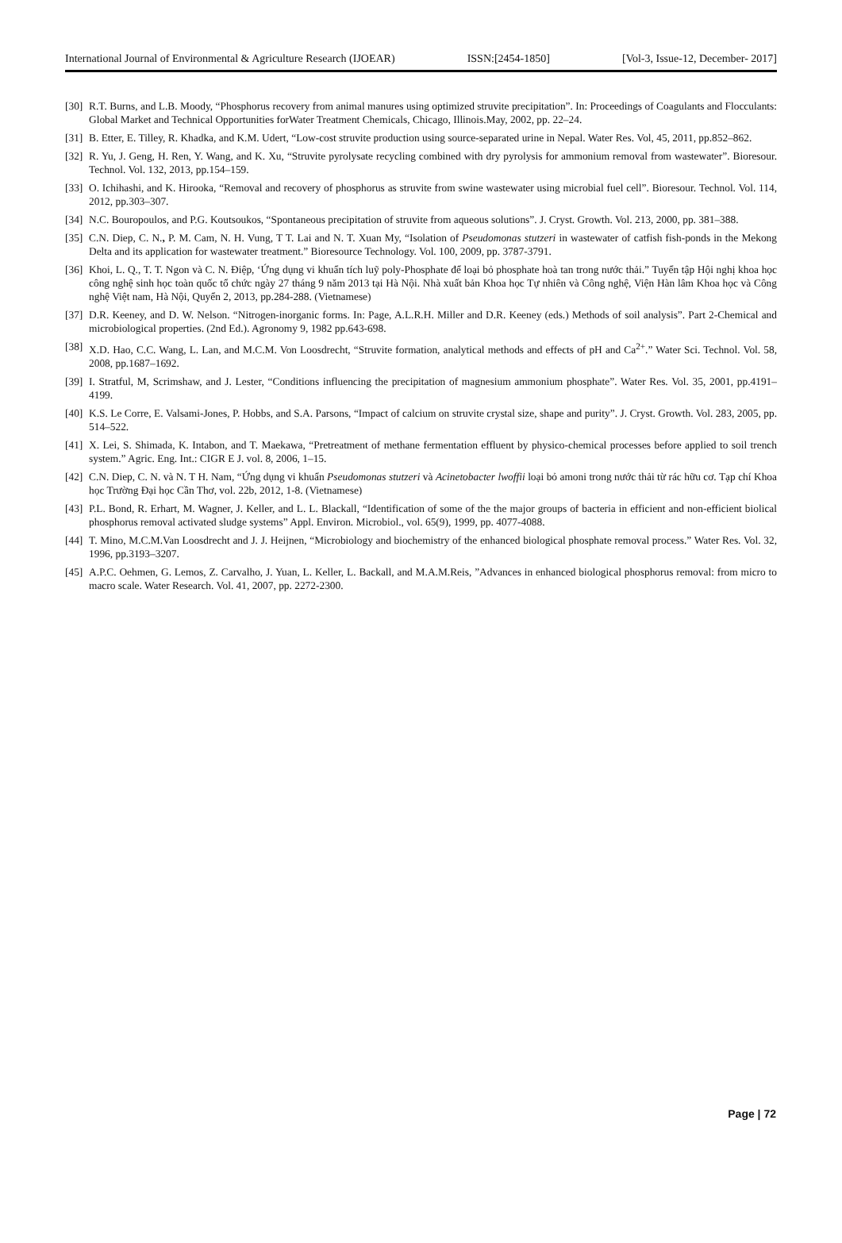International Journal of Environmental & Agriculture Research (IJOEAR) ISSN:[2454-1850] [Vol-3, Issue-12, December- 2017]
[30] R.T. Burns, and L.B. Moody, “Phosphorus recovery from animal manures using optimized struvite precipitation”. In: Proceedings of Coagulants and Flocculants: Global Market and Technical Opportunities forWater Treatment Chemicals, Chicago, Illinois.May, 2002, pp. 22–24.
[31] B. Etter, E. Tilley, R. Khadka, and K.M. Udert, “Low-cost struvite production using source-separated urine in Nepal. Water Res. Vol, 45, 2011, pp.852–862.
[32] R. Yu, J. Geng, H. Ren, Y. Wang, and K. Xu, “Struvite pyrolysate recycling combined with dry pyrolysis for ammonium removal from wastewater”. Bioresour. Technol. Vol. 132, 2013, pp.154–159.
[33] O. Ichihashi, and K. Hirooka, “Removal and recovery of phosphorus as struvite from swine wastewater using microbial fuel cell”. Bioresour. Technol. Vol. 114, 2012, pp.303–307.
[34] N.C. Bouropoulos, and P.G. Koutsoukos, “Spontaneous precipitation of struvite from aqueous solutions”. J. Cryst. Growth. Vol. 213, 2000, pp. 381–388.
[35] C.N. Diep, C. N., P. M. Cam, N. H. Vung, T T. Lai and N. T. Xuan My, “Isolation of Pseudomonas stutzeri in wastewater of catfish fish-ponds in the Mekong Delta and its application for wastewater treatment.” Bioresource Technology. Vol. 100, 2009, pp. 3787-3791.
[36] Khoi, L. Q., T. T. Ngon và C. N. Điệp, ‘Ứng dụng vi khuẩn tích luỹ poly-Phosphate để loại bỏ phosphate hoà tan trong nước thải.” Tuyển tập Hội nghị khoa học công nghệ sinh học toàn quốc tổ chức ngày 27 tháng 9 năm 2013 tại Hà Nội. Nhà xuất bản Khoa học Tự nhiên và Công nghệ, Viện Hàn lâm Khoa học và Công nghệ Việt nam, Hà Nội, Quyển 2, 2013, pp.284-288. (Vietnamese)
[37] D.R. Keeney, and D. W. Nelson. “Nitrogen-inorganic forms. In: Page, A.L.R.H. Miller and D.R. Keeney (eds.) Methods of soil analysis”. Part 2-Chemical and microbiological properties. (2nd Ed.). Agronomy 9, 1982 pp.643-698.
[38] X.D. Hao, C.C. Wang, L. Lan, and M.C.M. Von Loosdrecht, “Struvite formation, analytical methods and effects of pH and Ca<sup>2+</sup>.” Water Sci. Technol. Vol. 58, 2008, pp.1687–1692.
[39] I. Stratful, M, Scrimshaw, and J. Lester, “Conditions influencing the precipitation of magnesium ammonium phosphate”. Water Res. Vol. 35, 2001, pp.4191–4199.
[40] K.S. Le Corre, E. Valsami-Jones, P. Hobbs, and S.A. Parsons, “Impact of calcium on struvite crystal size, shape and purity”. J. Cryst. Growth. Vol. 283, 2005, pp. 514–522.
[41] X. Lei, S. Shimada, K. Intabon, and T. Maekawa, “Pretreatment of methane fermentation effluent by physico-chemical processes before applied to soil trench system.” Agric. Eng. Int.: CIGR E J. vol. 8, 2006, 1–15.
[42] C.N. Diep, C. N. và N. T H. Nam, “Ứng dụng vi khuẩn Pseudomonas stutzeri và Acinetobacter lwoffii loại bỏ amoni trong nước thải từ rác hữu cơ. Tạp chí Khoa học Trường Đại học Cần Thơ, vol. 22b, 2012, 1-8. (Vietnamese)
[43] P.L. Bond, R. Erhart, M. Wagner, J. Keller, and L. L. Blackall, “Identification of some of the the major groups of bacteria in efficient and non-efficient biolical phosphorus removal activated sludge systems” Appl. Environ. Microbiol., vol. 65(9), 1999, pp. 4077-4088.
[44] T. Mino, M.C.M.Van Loosdrecht and J. J. Heijnen, “Microbiology and biochemistry of the enhanced biological phosphate removal process.” Water Res. Vol. 32, 1996, pp.3193–3207.
[45] A.P.C. Oehmen, G. Lemos, Z. Carvalho, J. Yuan, L. Keller, L. Backall, and M.A.M.Reis, ”Advances in enhanced biological phosphorus removal: from micro to macro scale. Water Research. Vol. 41, 2007, pp. 2272-2300.
Page | 72